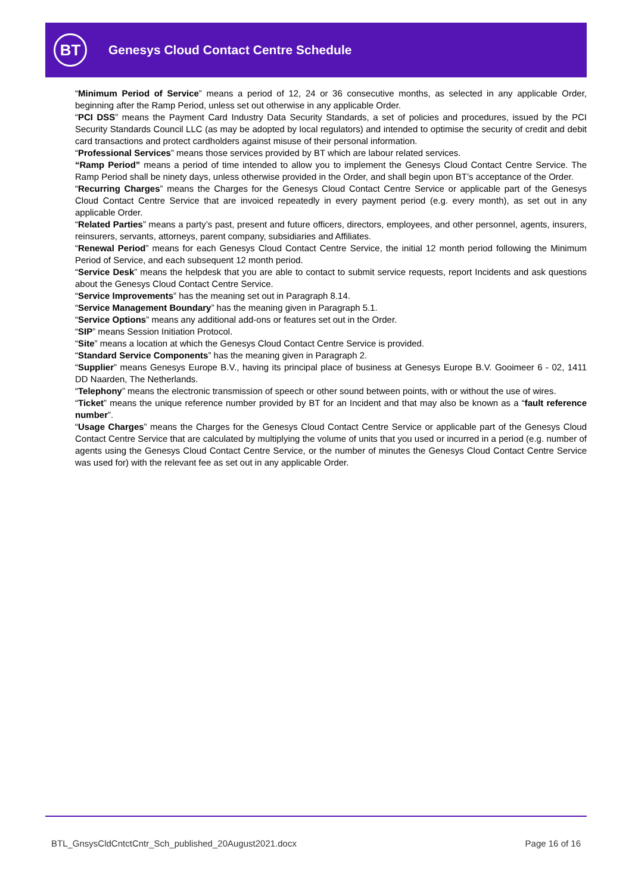BT
Genesys Cloud Contact Centre Schedule
“Minimum Period of Service” means a period of 12, 24 or 36 consecutive months, as selected in any applicable Order, beginning after the Ramp Period, unless set out otherwise in any applicable Order.
“PCI DSS” means the Payment Card Industry Data Security Standards, a set of policies and procedures, issued by the PCI Security Standards Council LLC (as may be adopted by local regulators) and intended to optimise the security of credit and debit card transactions and protect cardholders against misuse of their personal information.
“Professional Services” means those services provided by BT which are labour related services.
“Ramp Period” means a period of time intended to allow you to implement the Genesys Cloud Contact Centre Service. The Ramp Period shall be ninety days, unless otherwise provided in the Order, and shall begin upon BT’s acceptance of the Order.
“Recurring Charges” means the Charges for the Genesys Cloud Contact Centre Service or applicable part of the Genesys Cloud Contact Centre Service that are invoiced repeatedly in every payment period (e.g. every month), as set out in any applicable Order.
“Related Parties” means a party’s past, present and future officers, directors, employees, and other personnel, agents, insurers, reinsurers, servants, attorneys, parent company, subsidiaries and Affiliates.
“Renewal Period” means for each Genesys Cloud Contact Centre Service, the initial 12 month period following the Minimum Period of Service, and each subsequent 12 month period.
“Service Desk” means the helpdesk that you are able to contact to submit service requests, report Incidents and ask questions about the Genesys Cloud Contact Centre Service.
“Service Improvements” has the meaning set out in Paragraph 8.14.
“Service Management Boundary” has the meaning given in Paragraph 5.1.
“Service Options” means any additional add-ons or features set out in the Order.
“SIP” means Session Initiation Protocol.
“Site” means a location at which the Genesys Cloud Contact Centre Service is provided.
“Standard Service Components” has the meaning given in Paragraph 2.
“Supplier” means Genesys Europe B.V., having its principal place of business at Genesys Europe B.V. Gooimeer 6 - 02, 1411 DD Naarden, The Netherlands.
“Telephony” means the electronic transmission of speech or other sound between points, with or without the use of wires.
“Ticket” means the unique reference number provided by BT for an Incident and that may also be known as a “fault reference number”.
“Usage Charges” means the Charges for the Genesys Cloud Contact Centre Service or applicable part of the Genesys Cloud Contact Centre Service that are calculated by multiplying the volume of units that you used or incurred in a period (e.g. number of agents using the Genesys Cloud Contact Centre Service, or the number of minutes the Genesys Cloud Contact Centre Service was used for) with the relevant fee as set out in any applicable Order.
BTL_GnsysCldCntctCntr_Sch_published_20August2021.docx Page 16 of 16